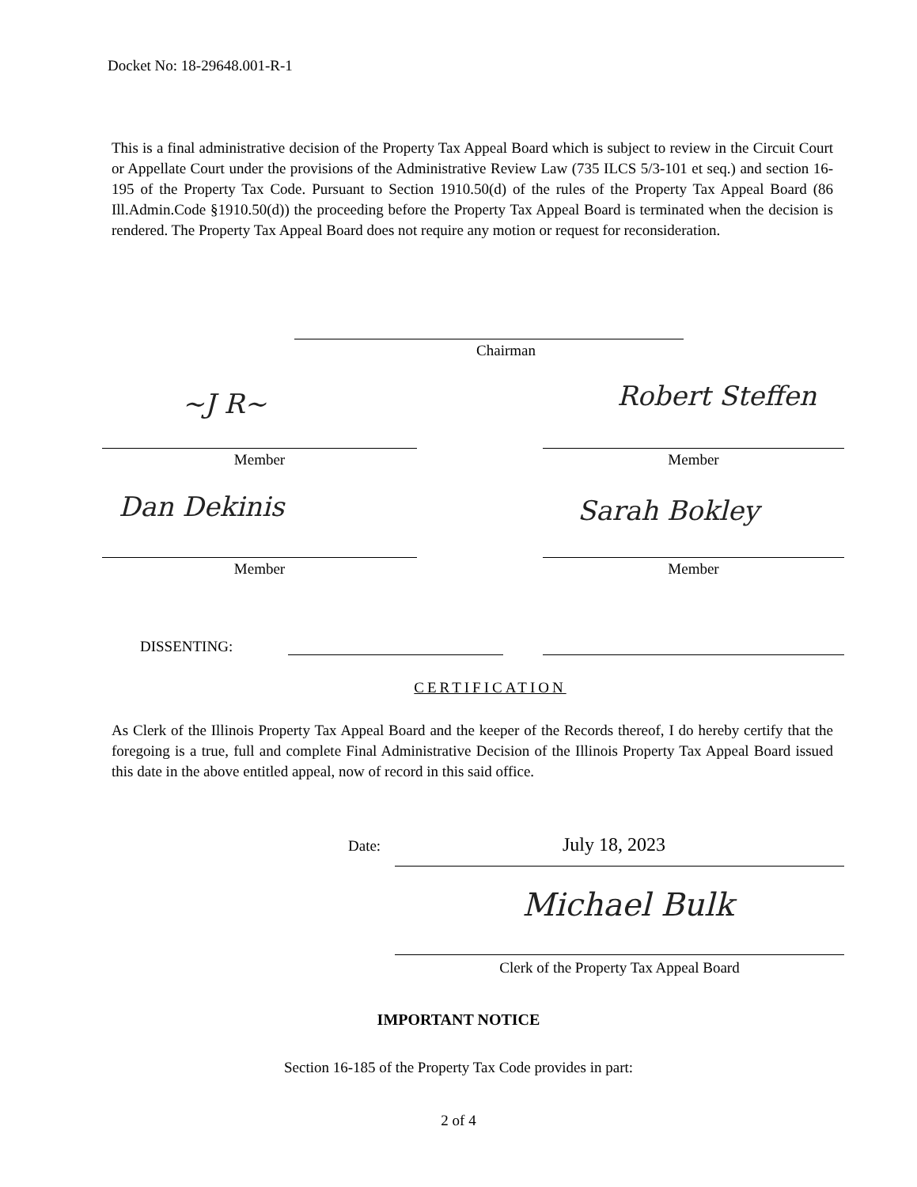Docket No: 18-29648.001-R-1
This is a final administrative decision of the Property Tax Appeal Board which is subject to review in the Circuit Court or Appellate Court under the provisions of the Administrative Review Law (735 ILCS 5/3-101 et seq.) and section 16-195 of the Property Tax Code. Pursuant to Section 1910.50(d) of the rules of the Property Tax Appeal Board (86 Ill.Admin.Code §1910.50(d)) the proceeding before the Property Tax Appeal Board is terminated when the decision is rendered. The Property Tax Appeal Board does not require any motion or request for reconsideration.
Chairman
~J R~ Robert Steffen
Member Member
Dan Dekinis Sarah Bokley
Member Member
DISSENTING:
CERTIFICATION
As Clerk of the Illinois Property Tax Appeal Board and the keeper of the Records thereof, I do hereby certify that the foregoing is a true, full and complete Final Administrative Decision of the Illinois Property Tax Appeal Board issued this date in the above entitled appeal, now of record in this said office.
Date: July 18, 2023
Michael Bulk
Clerk of the Property Tax Appeal Board
IMPORTANT NOTICE
Section 16-185 of the Property Tax Code provides in part:
2 of 4